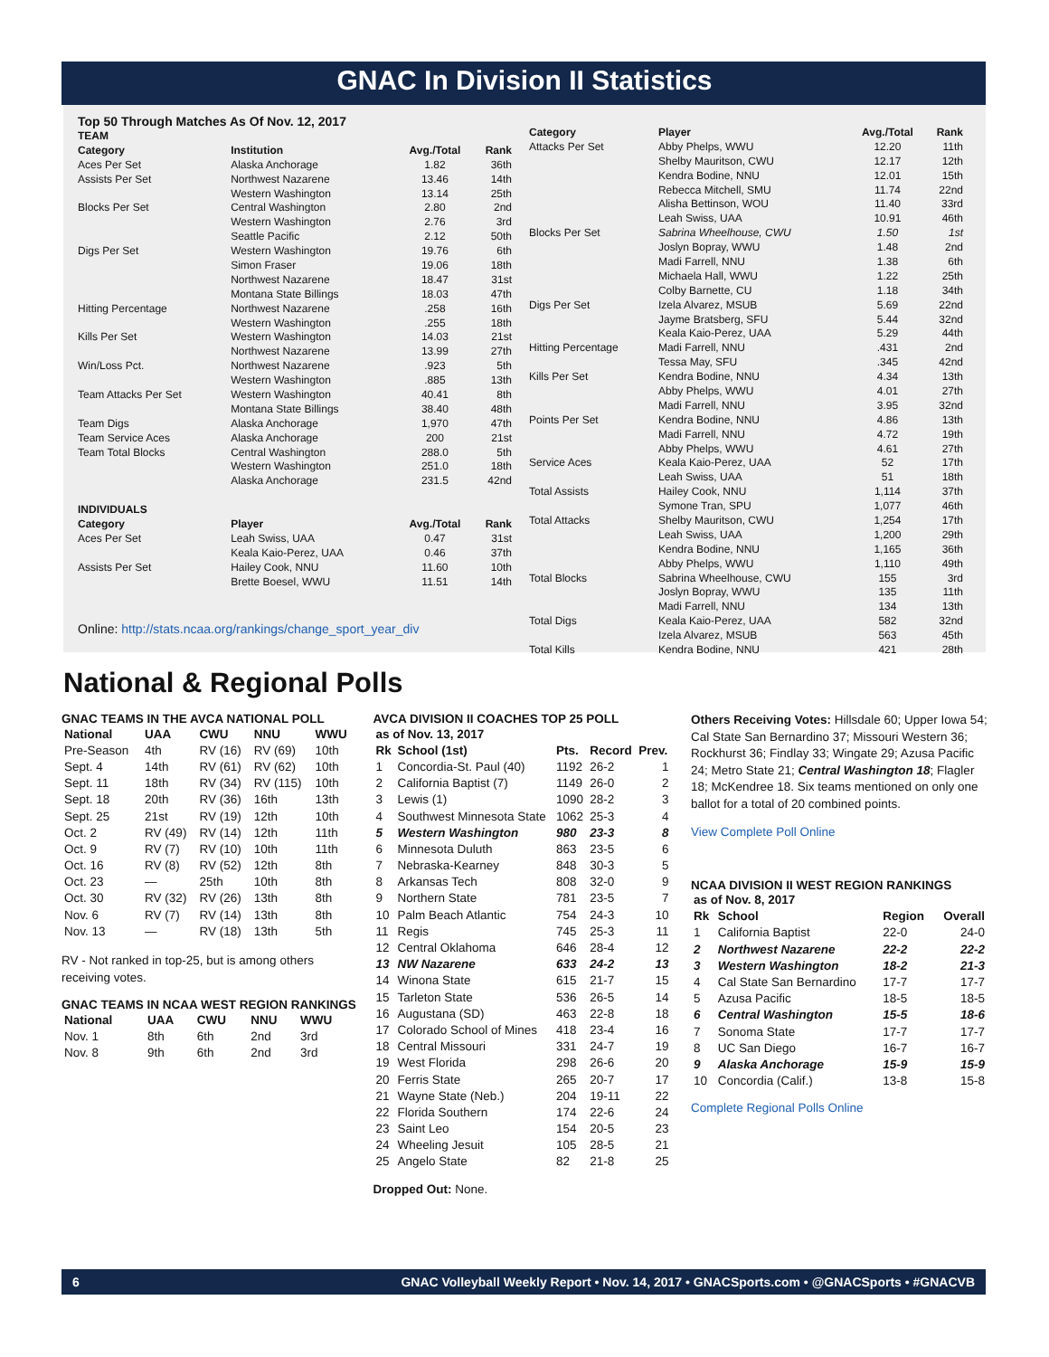GNAC In Division II Statistics
Top 50 Through Matches As Of Nov. 12, 2017
| TEAM | | | |
| --- | --- | --- | --- |
| Category | Institution | Avg./Total | Rank |
| Aces Per Set | Alaska Anchorage | 1.82 | 36th |
| Assists Per Set | Northwest Nazarene | 13.46 | 14th |
| | Western Washington | 13.14 | 25th |
| Blocks Per Set | Central Washington | 2.80 | 2nd |
| | Western Washington | 2.76 | 3rd |
| | Seattle Pacific | 2.12 | 50th |
| Digs Per Set | Western Washington | 19.76 | 6th |
| | Simon Fraser | 19.06 | 18th |
| | Northwest Nazarene | 18.47 | 31st |
| | Montana State Billings | 18.03 | 47th |
| Hitting Percentage | Northwest Nazarene | .258 | 16th |
| | Western Washington | .255 | 18th |
| Kills Per Set | Western Washington | 14.03 | 21st |
| | Northwest Nazarene | 13.99 | 27th |
| Win/Loss Pct. | Northwest Nazarene | .923 | 5th |
| | Western Washington | .885 | 13th |
| Team Attacks Per Set | Western Washington | 40.41 | 8th |
| | Montana State Billings | 38.40 | 48th |
| Team Digs | Alaska Anchorage | 1,970 | 47th |
| Team Service Aces | Alaska Anchorage | 200 | 21st |
| Team Total Blocks | Central Washington | 288.0 | 5th |
| | Western Washington | 251.0 | 18th |
| | Alaska Anchorage | 231.5 | 42nd |
| INDIVIDUALS | | | |
| Category | Player | Avg./Total | Rank |
| Aces Per Set | Leah Swiss, UAA | 0.47 | 31st |
| | Keala Kaio-Perez, UAA | 0.46 | 37th |
| Assists Per Set | Hailey Cook, NNU | 11.60 | 10th |
| | Brette Boesel, WWU | 11.51 | 14th |
Online: http://stats.ncaa.org/rankings/change_sport_year_div
| Category | Player | Avg./Total | Rank |
| --- | --- | --- | --- |
| Attacks Per Set | Abby Phelps, WWU | 12.20 | 11th |
| | Shelby Mauritson, CWU | 12.17 | 12th |
| | Kendra Bodine, NNU | 12.01 | 15th |
| | Rebecca Mitchell, SMU | 11.74 | 22nd |
| | Alisha Bettinson, WOU | 11.40 | 33rd |
| | Leah Swiss, UAA | 10.91 | 46th |
| Blocks Per Set | Sabrina Wheelhouse, CWU | 1.50 | 1st |
| | Joslyn Bopray, WWU | 1.48 | 2nd |
| | Madi Farrell, NNU | 1.38 | 6th |
| | Michaela Hall, WWU | 1.22 | 25th |
| | Colby Barnette, CU | 1.18 | 34th |
| Digs Per Set | Izela Alvarez, MSUB | 5.69 | 22nd |
| | Jayme Bratsberg, SFU | 5.44 | 32nd |
| | Keala Kaio-Perez, UAA | 5.29 | 44th |
| Hitting Percentage | Madi Farrell, NNU | .431 | 2nd |
| | Tessa May, SFU | .345 | 42nd |
| Kills Per Set | Kendra Bodine, NNU | 4.34 | 13th |
| | Abby Phelps, WWU | 4.01 | 27th |
| | Madi Farrell, NNU | 3.95 | 32nd |
| Points Per Set | Kendra Bodine, NNU | 4.86 | 13th |
| | Madi Farrell, NNU | 4.72 | 19th |
| | Abby Phelps, WWU | 4.61 | 27th |
| Service Aces | Keala Kaio-Perez, UAA | 52 | 17th |
| | Leah Swiss, UAA | 51 | 18th |
| Total Assists | Hailey Cook, NNU | 1,114 | 37th |
| | Symone Tran, SPU | 1,077 | 46th |
| Total Attacks | Shelby Mauritson, CWU | 1,254 | 17th |
| | Leah Swiss, UAA | 1,200 | 29th |
| | Kendra Bodine, NNU | 1,165 | 36th |
| | Abby Phelps, WWU | 1,110 | 49th |
| Total Blocks | Sabrina Wheelhouse, CWU | 155 | 3rd |
| | Joslyn Bopray, WWU | 135 | 11th |
| | Madi Farrell, NNU | 134 | 13th |
| Total Digs | Keala Kaio-Perez, UAA | 582 | 32nd |
| | Izela Alvarez, MSUB | 563 | 45th |
| Total Kills | Kendra Bodine, NNU | 421 | 28th |
National & Regional Polls
GNAC TEAMS IN THE AVCA NATIONAL POLL
| National | UAA | CWU | NNU | WWU |
| --- | --- | --- | --- | --- |
| Pre-Season | 4th | RV (16) | RV (69) | 10th |
| Sept. 4 | 14th | RV (61) | RV (62) | 10th |
| Sept. 11 | 18th | RV (34) | RV (115) | 10th |
| Sept. 18 | 20th | RV (36) | 16th | 13th |
| Sept. 25 | 21st | RV (19) | 12th | 10th |
| Oct. 2 | RV (49) | RV (14) | 12th | 11th |
| Oct. 9 | RV (7) | RV (10) | 10th | 11th |
| Oct. 16 | RV (8) | RV (52) | 12th | 8th |
| Oct. 23 | — | 25th | 10th | 8th |
| Oct. 30 | RV (32) | RV (26) | 13th | 8th |
| Nov. 6 | RV (7) | RV (14) | 13th | 8th |
| Nov. 13 | — | RV (18) | 13th | 5th |
RV - Not ranked in top-25, but is among others receiving votes.
GNAC TEAMS IN NCAA WEST REGION RANKINGS
| National | UAA | CWU | NNU | WWU |
| --- | --- | --- | --- | --- |
| Nov. 1 | 8th | 6th | 2nd | 3rd |
| Nov. 8 | 9th | 6th | 2nd | 3rd |
AVCA DIVISION II COACHES TOP 25 POLL
| as of Nov. 13, 2017 | | | | |
| --- | --- | --- | --- | --- |
| Rk | School (1st) | Pts. | Record | Prev. |
| 1 | Concordia-St. Paul (40) | 1192 | 26-2 | 1 |
| 2 | California Baptist (7) | 1149 | 26-0 | 2 |
| 3 | Lewis (1) | 1090 | 28-2 | 3 |
| 4 | Southwest Minnesota State | 1062 | 25-3 | 4 |
| 5 | Western Washington | 980 | 23-3 | 8 |
| 6 | Minnesota Duluth | 863 | 23-5 | 6 |
| 7 | Nebraska-Kearney | 848 | 30-3 | 5 |
| 8 | Arkansas Tech | 808 | 32-0 | 9 |
| 9 | Northern State | 781 | 23-5 | 7 |
| 10 | Palm Beach Atlantic | 754 | 24-3 | 10 |
| 11 | Regis | 745 | 25-3 | 11 |
| 12 | Central Oklahoma | 646 | 28-4 | 12 |
| 13 | NW Nazarene | 633 | 24-2 | 13 |
| 14 | Winona State | 615 | 21-7 | 15 |
| 15 | Tarleton State | 536 | 26-5 | 14 |
| 16 | Augustana (SD) | 463 | 22-8 | 18 |
| 17 | Colorado School of Mines | 418 | 23-4 | 16 |
| 18 | Central Missouri | 331 | 24-7 | 19 |
| 19 | West Florida | 298 | 26-6 | 20 |
| 20 | Ferris State | 265 | 20-7 | 17 |
| 21 | Wayne State (Neb.) | 204 | 19-11 | 22 |
| 22 | Florida Southern | 174 | 22-6 | 24 |
| 23 | Saint Leo | 154 | 20-5 | 23 |
| 24 | Wheeling Jesuit | 105 | 28-5 | 21 |
| 25 | Angelo State | 82 | 21-8 | 25 |
Dropped Out: None.
Others Receiving Votes: Hillsdale 60; Upper Iowa 54; Cal State San Bernardino 37; Missouri Western 36; Rockhurst 36; Findlay 33; Wingate 29; Azusa Pacific 24; Metro State 21; Central Washington 18; Flagler 18; McKendree 18. Six teams mentioned on only one ballot for a total of 20 combined points.
View Complete Poll Online
NCAA DIVISION II WEST REGION RANKINGS
| as of Nov. 8, 2017 | | | |
| --- | --- | --- | --- |
| Rk | School | Region | Overall |
| 1 | California Baptist | 22-0 | 24-0 |
| 2 | Northwest Nazarene | 22-2 | 22-2 |
| 3 | Western Washington | 18-2 | 21-3 |
| 4 | Cal State San Bernardino | 17-7 | 17-7 |
| 5 | Azusa Pacific | 18-5 | 18-5 |
| 6 | Central Washington | 15-5 | 18-6 |
| 7 | Sonoma State | 17-7 | 17-7 |
| 8 | UC San Diego | 16-7 | 16-7 |
| 9 | Alaska Anchorage | 15-9 | 15-9 |
| 10 | Concordia (Calif.) | 13-8 | 15-8 |
Complete Regional Polls Online
6 GNAC Volleyball Weekly Report • Nov. 14, 2017 • GNACSports.com • @GNACSports • #GNACVB